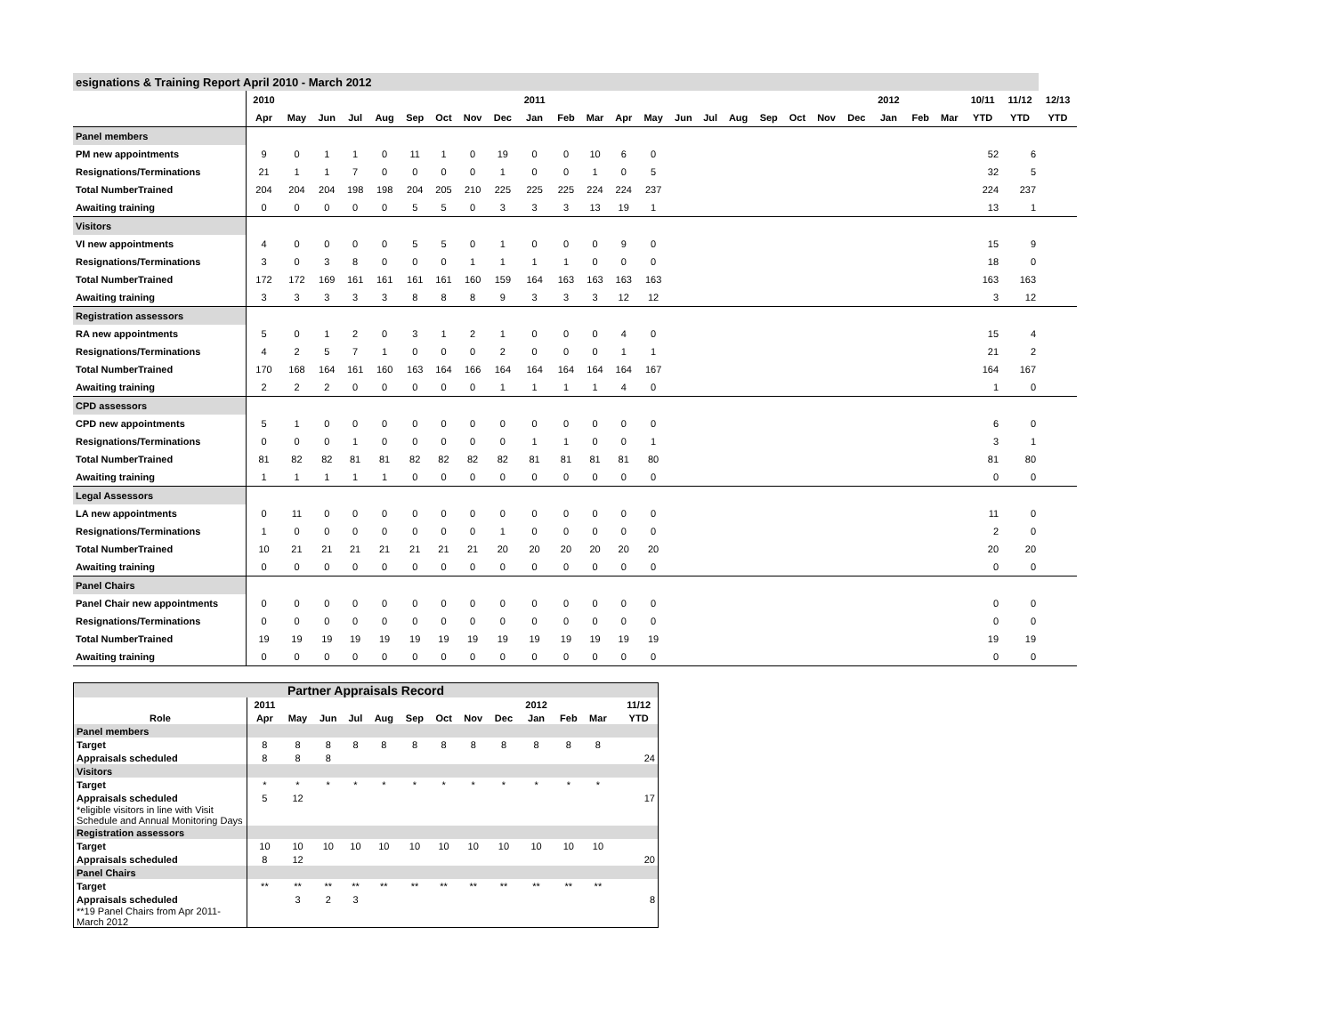| esignations & Training Report April 2010 - March 2012 | | | | | | | | | | | | | | | | | | | | | | | | | | | |
| --- | --- | --- | --- | --- | --- | --- | --- | --- | --- | --- | --- | --- | --- | --- | --- | --- | --- | --- | --- | --- | --- | --- | --- | --- | --- | --- | --- |
| | 2010 | | | | | | | | | 2011 | | | | | | | | | | | | 2012 | | | 10/11 | 11/12 | 12/13 |
| | Apr | May | Jun | Jul | Aug | Sep | Oct | Nov | Dec | Jan | Feb | Mar | Apr | May | Jun | Jul | Aug | Sep | Oct | Nov | Dec | Jan | Feb | Mar | YTD | YTD | YTD |
| Panel members | | | | | | | | | | | | | | | | | | | | | | | | | | | |
| PM new appointments | 9 | 0 | 1 | 1 | 0 | 11 | 1 | 0 | 19 | 0 | 0 | 10 | 6 | 0 | | | | | | | | | | | 52 | 6 | |
| Resignations/Terminations | 21 | 1 | 1 | 7 | 0 | 0 | 0 | 0 | 1 | 0 | 0 | 1 | 0 | 5 | | | | | | | | | | | 32 | 5 | |
| Total NumberTrained | 204 | 204 | 204 | 198 | 198 | 204 | 205 | 210 | 225 | 225 | 225 | 224 | 224 | 237 | | | | | | | | | | | 224 | 237 | |
| Awaiting training | 0 | 0 | 0 | 0 | 0 | 5 | 5 | 0 | 3 | 3 | 3 | 13 | 19 | 1 | | | | | | | | | | | 13 | 1 | |
| Visitors | | | | | | | | | | | | | | | | | | | | | | | | | | | |
| VI new appointments | 4 | 0 | 0 | 0 | 0 | 5 | 5 | 0 | 1 | 0 | 0 | 0 | 9 | 0 | | | | | | | | | | | 15 | 9 | |
| Resignations/Terminations | 3 | 0 | 3 | 8 | 0 | 0 | 0 | 1 | 1 | 1 | 1 | 0 | 0 | 0 | | | | | | | | | | | 18 | 0 | |
| Total NumberTrained | 172 | 172 | 169 | 161 | 161 | 161 | 161 | 160 | 159 | 164 | 163 | 163 | 163 | 163 | | | | | | | | | | | 163 | 163 | |
| Awaiting training | 3 | 3 | 3 | 3 | 3 | 8 | 8 | 8 | 9 | 3 | 3 | 3 | 12 | 12 | | | | | | | | | | | 3 | 12 | |
| Registration assessors | | | | | | | | | | | | | | | | | | | | | | | | | | | |
| RA new appointments | 5 | 0 | 1 | 2 | 0 | 3 | 1 | 2 | 1 | 0 | 0 | 0 | 4 | 0 | | | | | | | | | | | 15 | 4 | |
| Resignations/Terminations | 4 | 2 | 5 | 7 | 1 | 0 | 0 | 0 | 2 | 0 | 0 | 0 | 1 | 1 | | | | | | | | | | | 21 | 2 | |
| Total NumberTrained | 170 | 168 | 164 | 161 | 160 | 163 | 164 | 166 | 164 | 164 | 164 | 164 | 164 | 167 | | | | | | | | | | | 164 | 167 | |
| Awaiting training | 2 | 2 | 2 | 0 | 0 | 0 | 0 | 0 | 1 | 1 | 1 | 1 | 4 | 0 | | | | | | | | | | | 1 | 0 | |
| CPD assessors | | | | | | | | | | | | | | | | | | | | | | | | | | | |
| CPD new appointments | 5 | 1 | 0 | 0 | 0 | 0 | 0 | 0 | 0 | 0 | 0 | 0 | 0 | 0 | | | | | | | | | | | 6 | 0 | |
| Resignations/Terminations | 0 | 0 | 0 | 1 | 0 | 0 | 0 | 0 | 0 | 1 | 1 | 0 | 0 | 1 | | | | | | | | | | | 3 | 1 | |
| Total NumberTrained | 81 | 82 | 82 | 81 | 81 | 82 | 82 | 82 | 82 | 81 | 81 | 81 | 81 | 80 | | | | | | | | | | | 81 | 80 | |
| Awaiting training | 1 | 1 | 1 | 1 | 1 | 0 | 0 | 0 | 0 | 0 | 0 | 0 | 0 | 0 | | | | | | | | | | | 0 | 0 | |
| Legal Assessors | | | | | | | | | | | | | | | | | | | | | | | | | | | |
| LA new appointments | 0 | 11 | 0 | 0 | 0 | 0 | 0 | 0 | 0 | 0 | 0 | 0 | 0 | 0 | | | | | | | | | | | 11 | 0 | |
| Resignations/Terminations | 1 | 0 | 0 | 0 | 0 | 0 | 0 | 0 | 1 | 0 | 0 | 0 | 0 | 0 | | | | | | | | | | | 2 | 0 | |
| Total NumberTrained | 10 | 21 | 21 | 21 | 21 | 21 | 21 | 21 | 20 | 20 | 20 | 20 | 20 | 20 | | | | | | | | | | | 20 | 20 | |
| Awaiting training | 0 | 0 | 0 | 0 | 0 | 0 | 0 | 0 | 0 | 0 | 0 | 0 | 0 | 0 | | | | | | | | | | | 0 | 0 | |
| Panel Chairs | | | | | | | | | | | | | | | | | | | | | | | | | | | |
| Panel Chair new appointments | 0 | 0 | 0 | 0 | 0 | 0 | 0 | 0 | 0 | 0 | 0 | 0 | 0 | 0 | | | | | | | | | | | 0 | 0 | |
| Resignations/Terminations | 0 | 0 | 0 | 0 | 0 | 0 | 0 | 0 | 0 | 0 | 0 | 0 | 0 | 0 | | | | | | | | | | | 0 | 0 | |
| Total NumberTrained | 19 | 19 | 19 | 19 | 19 | 19 | 19 | 19 | 19 | 19 | 19 | 19 | 19 | 19 | | | | | | | | | | | 19 | 19 | |
| Awaiting training | 0 | 0 | 0 | 0 | 0 | 0 | 0 | 0 | 0 | 0 | 0 | 0 | 0 | 0 | | | | | | | | | | | 0 | 0 | |
| Partner Appraisals Record | | | | | | | | | | | | | | |
| --- | --- | --- | --- | --- | --- | --- | --- | --- | --- | --- | --- | --- | --- | --- |
| | 2011 | | | | | | | | | 2012 | | | | 11/12 |
| Role | Apr | May | Jun | Jul | Aug | Sep | Oct | Nov | Dec | Jan | Feb | Mar | | YTD |
| Panel members | | | | | | | | | | | | | | |
| Target | 8 | 8 | 8 | 8 | 8 | 8 | 8 | 8 | 8 | 8 | 8 | 8 | | |
| Appraisals scheduled | 8 | 8 | 8 | | | | | | | | | | | 24 |
| Visitors | | | | | | | | | | | | | | |
| Target | * | * | * | * | * | * | * | * | * | * | * | * | | |
| Appraisals scheduled | 5 | 12 | | | | | | | | | | | | 17 |
| *eligible visitors in line with Visit Schedule and Annual Monitoring Days | | | | | | | | | | | | | | |
| Registration assessors | | | | | | | | | | | | | | |
| Target | 10 | 10 | 10 | 10 | 10 | 10 | 10 | 10 | 10 | 10 | 10 | 10 | | |
| Appraisals scheduled | 8 | 12 | | | | | | | | | | | | 20 |
| Panel Chairs | | | | | | | | | | | | | | |
| Target | ** | ** | ** | ** | ** | ** | ** | ** | ** | ** | ** | ** | | |
| Appraisals scheduled | | 3 | 2 | 3 | | | | | | | | | | 8 |
| **19 Panel Chairs from Apr 2011-March 2012 | | | | | | | | | | | | | | |